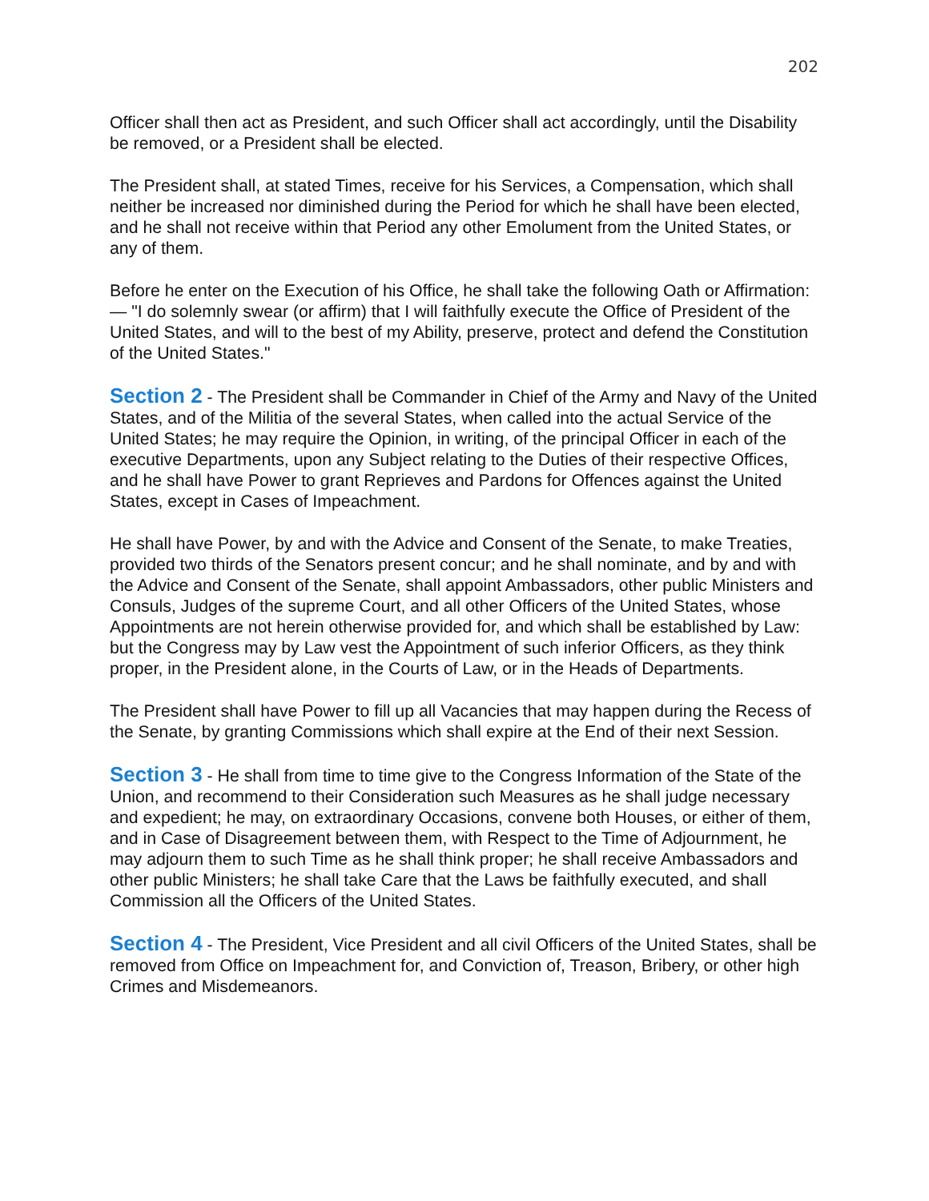202
Officer shall then act as President, and such Officer shall act accordingly, until the Disability be removed, or a President shall be elected.
The President shall, at stated Times, receive for his Services, a Compensation, which shall neither be increased nor diminished during the Period for which he shall have been elected, and he shall not receive within that Period any other Emolument from the United States, or any of them.
Before he enter on the Execution of his Office, he shall take the following Oath or Affirmation: — "I do solemnly swear (or affirm) that I will faithfully execute the Office of President of the United States, and will to the best of my Ability, preserve, protect and defend the Constitution of the United States."
Section 2 - The President shall be Commander in Chief of the Army and Navy of the United States, and of the Militia of the several States, when called into the actual Service of the United States; he may require the Opinion, in writing, of the principal Officer in each of the executive Departments, upon any Subject relating to the Duties of their respective Offices, and he shall have Power to grant Reprieves and Pardons for Offences against the United States, except in Cases of Impeachment.
He shall have Power, by and with the Advice and Consent of the Senate, to make Treaties, provided two thirds of the Senators present concur; and he shall nominate, and by and with the Advice and Consent of the Senate, shall appoint Ambassadors, other public Ministers and Consuls, Judges of the supreme Court, and all other Officers of the United States, whose Appointments are not herein otherwise provided for, and which shall be established by Law: but the Congress may by Law vest the Appointment of such inferior Officers, as they think proper, in the President alone, in the Courts of Law, or in the Heads of Departments.
The President shall have Power to fill up all Vacancies that may happen during the Recess of the Senate, by granting Commissions which shall expire at the End of their next Session.
Section 3 - He shall from time to time give to the Congress Information of the State of the Union, and recommend to their Consideration such Measures as he shall judge necessary and expedient; he may, on extraordinary Occasions, convene both Houses, or either of them, and in Case of Disagreement between them, with Respect to the Time of Adjournment, he may adjourn them to such Time as he shall think proper; he shall receive Ambassadors and other public Ministers; he shall take Care that the Laws be faithfully executed, and shall Commission all the Officers of the United States.
Section 4 - The President, Vice President and all civil Officers of the United States, shall be removed from Office on Impeachment for, and Conviction of, Treason, Bribery, or other high Crimes and Misdemeanors.